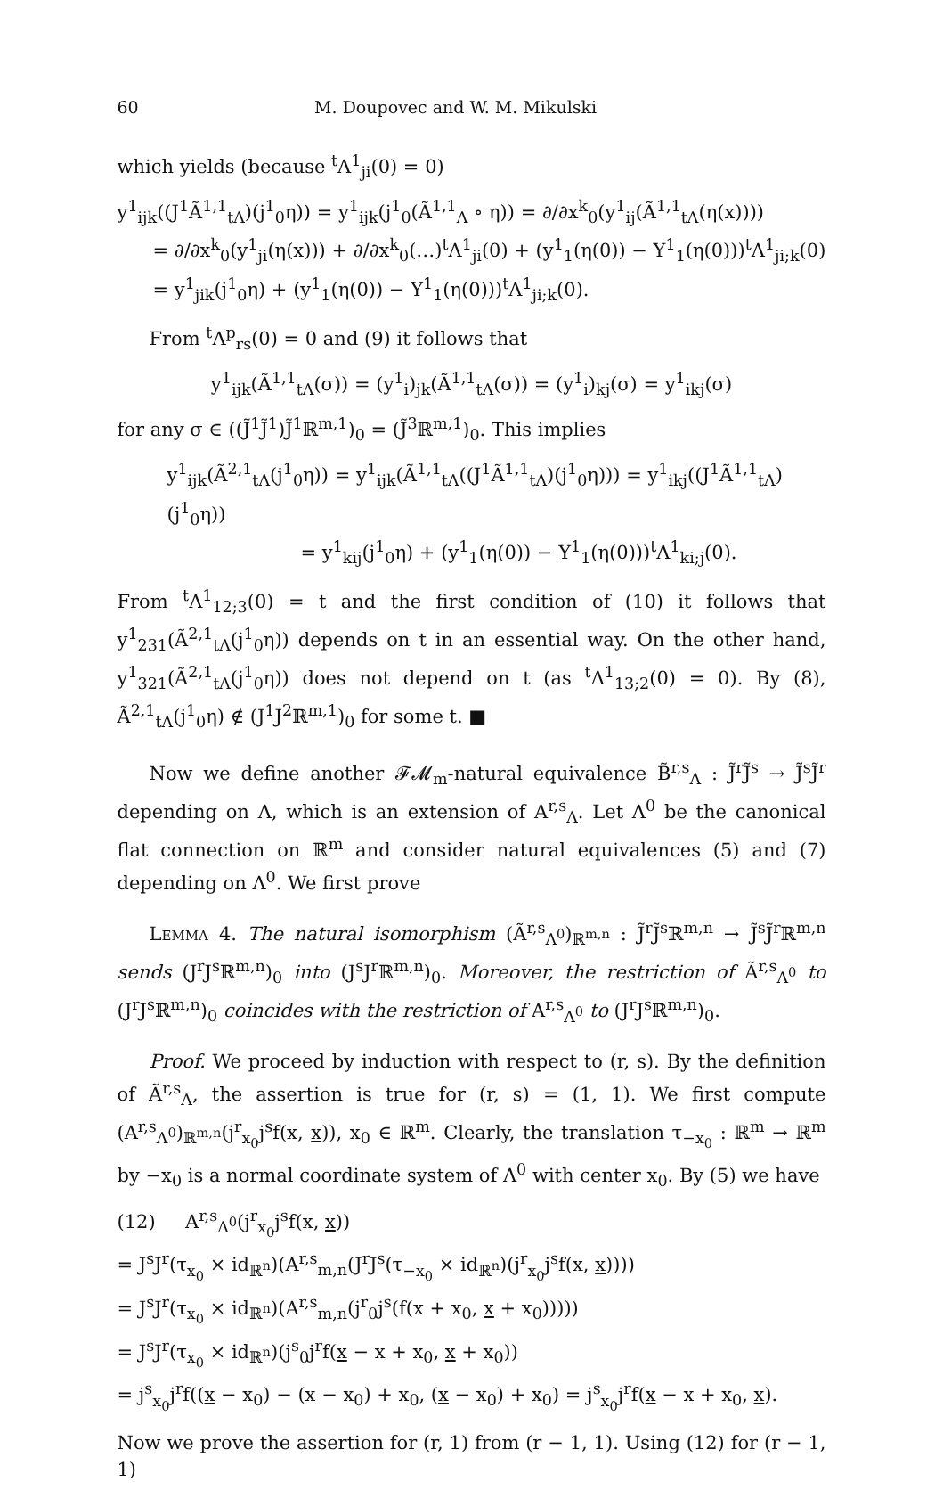60 M. Doupovec and W. M. Mikulski
which yields (because <sup>t</sup>Λ<sup>1</sup><sub>ji</sub>(0) = 0)
y<sup>1</sup><sub>ijk</sub>((J<sup>1</sup>Ã<sup>1,1</sup><sub>tΛ</sub>)(j<sup>1</sup><sub>0</sub>η)) = y<sup>1</sup><sub>ijk</sub>(j<sup>1</sup><sub>0</sub>(Ã<sup>1,1</sup><sub>Λ</sub> ∘ η)) = ∂/∂x<sup>k</sup><sub>0</sub>(y<sup>1</sup><sub>ij</sub>(Ã<sup>1,1</sup><sub>tΛ</sub>(η(x))))
= ∂/∂x<sup>k</sup><sub>0</sub>(y<sup>1</sup><sub>ji</sub>(η(x))) + ∂/∂x<sup>k</sup><sub>0</sub>(…)<sup>t</sup>Λ<sup>1</sup><sub>ji</sub>(0) + (y<sup>1</sup><sub>1</sub>(η(0)) − Y<sup>1</sup><sub>1</sub>(η(0)))<sup>t</sup>Λ<sup>1</sup><sub>ji;k</sub>(0)
= y<sup>1</sup><sub>jik</sub>(j<sup>1</sup><sub>0</sub>η) + (y<sup>1</sup><sub>1</sub>(η(0)) − Y<sup>1</sup><sub>1</sub>(η(0)))<sup>t</sup>Λ<sup>1</sup><sub>ji;k</sub>(0).
From <sup>t</sup>Λ<sup>p</sup><sub>rs</sub>(0) = 0 and (9) it follows that
y<sup>1</sup><sub>ijk</sub>(Ã<sup>1,1</sup><sub>tΛ</sub>(σ)) = (y<sup>1</sup><sub>i</sub>)<sub>jk</sub>(Ã<sup>1,1</sup><sub>tΛ</sub>(σ)) = (y<sup>1</sup><sub>i</sub>)<sub>kj</sub>(σ) = y<sup>1</sup><sub>ikj</sub>(σ)
for any σ ∈ ((J̃<sup>1</sup>J̃<sup>1</sup>)J̃<sup>1</sup>ℝ<sup>m,1</sup>)<sub>0</sub> = (J̃<sup>3</sup>ℝ<sup>m,1</sup>)<sub>0</sub>. This implies
y<sup>1</sup><sub>ijk</sub>(Ã<sup>2,1</sup><sub>tΛ</sub>(j<sup>1</sup><sub>0</sub>η)) = y<sup>1</sup><sub>ijk</sub>(Ã<sup>1,1</sup><sub>tΛ</sub>((J<sup>1</sup>Ã<sup>1,1</sup><sub>tΛ</sub>)(j<sup>1</sup><sub>0</sub>η))) = y<sup>1</sup><sub>ikj</sub>((J<sup>1</sup>Ã<sup>1,1</sup><sub>tΛ</sub>)(j<sup>1</sup><sub>0</sub>η))
= y<sup>1</sup><sub>kij</sub>(j<sup>1</sup><sub>0</sub>η) + (y<sup>1</sup><sub>1</sub>(η(0)) − Y<sup>1</sup><sub>1</sub>(η(0)))<sup>t</sup>Λ<sup>1</sup><sub>ki;j</sub>(0).
From <sup>t</sup>Λ<sup>1</sup><sub>12;3</sub>(0) = t and the first condition of (10) it follows that y<sup>1</sup><sub>231</sub>(Ã<sup>2,1</sup><sub>tΛ</sub>(j<sup>1</sup><sub>0</sub>η)) depends on t in an essential way. On the other hand, y<sup>1</sup><sub>321</sub>(Ã<sup>2,1</sup><sub>tΛ</sub>(j<sup>1</sup><sub>0</sub>η)) does not depend on t (as <sup>t</sup>Λ<sup>1</sup><sub>13;2</sub>(0) = 0). By (8), Ã<sup>2,1</sup><sub>tΛ</sub>(j<sup>1</sup><sub>0</sub>η) ∉ (J<sup>1</sup>J<sup>2</sup>ℝ<sup>m,1</sup>)<sub>0</sub> for some t. ■
Now we define another 𝓕𝓜<sub>m</sub>-natural equivalence B̃<sup>r,s</sup><sub>Λ</sub> : J̃<sup>r</sup>J̃<sup>s</sup> → J̃<sup>s</sup>J̃<sup>r</sup> depending on Λ, which is an extension of A<sup>r,s</sup><sub>Λ</sub>. Let Λ<sup>0</sup> be the canonical flat connection on ℝ<sup>m</sup> and consider natural equivalences (5) and (7) depending on Λ<sup>0</sup>. We first prove
Lemma 4. The natural isomorphism (Ã<sup>r,s</sup><sub>Λ<sup>0</sup></sub>)<sub>ℝ<sup>m,n</sup></sub> : J̃<sup>r</sup>J̃<sup>s</sup>ℝ<sup>m,n</sup> → J̃<sup>s</sup>J̃<sup>r</sup>ℝ<sup>m,n</sup> sends (J<sup>r</sup>J<sup>s</sup>ℝ<sup>m,n</sup>)<sub>0</sub> into (J<sup>s</sup>J<sup>r</sup>ℝ<sup>m,n</sup>)<sub>0</sub>. Moreover, the restriction of Ã<sup>r,s</sup><sub>Λ<sup>0</sup></sub> to (J<sup>r</sup>J<sup>s</sup>ℝ<sup>m,n</sup>)<sub>0</sub> coincides with the restriction of A<sup>r,s</sup><sub>Λ<sup>0</sup></sub> to (J<sup>r</sup>J<sup>s</sup>ℝ<sup>m,n</sup>)<sub>0</sub>.
Proof. We proceed by induction with respect to (r, s). By the definition of Ã<sup>r,s</sup><sub>Λ</sub>, the assertion is true for (r, s) = (1, 1). We first compute (A<sup>r,s</sup><sub>Λ<sup>0</sup></sub>)<sub>ℝ<sup>m,n</sup></sub>(j<sup>r</sup><sub>x<sub>0</sub></sub>j<sup>s</sup>f(x, x)), x<sub>0</sub> ∈ ℝ<sup>m</sup>. Clearly, the translation τ<sub>−x<sub>0</sub></sub> : ℝ<sup>m</sup> → ℝ<sup>m</sup> by −x<sub>0</sub> is a normal coordinate system of Λ<sup>0</sup> with center x<sub>0</sub>. By (5) we have
(12) A<sup>r,s</sup><sub>Λ<sup>0</sup></sub>(j<sup>r</sup><sub>x<sub>0</sub></sub>j<sup>s</sup>f(x, x))
= J<sup>s</sup>J<sup>r</sup>(τ<sub>x<sub>0</sub></sub> × id<sub>ℝ<sup>n</sup></sub>)(A<sup>r,s</sup><sub>m,n</sub>(J<sup>r</sup>J<sup>s</sup>(τ<sub>−x<sub>0</sub></sub> × id<sub>ℝ<sup>n</sup></sub>)(j<sup>r</sup><sub>x<sub>0</sub></sub>j<sup>s</sup>f(x, x))))
= J<sup>s</sup>J<sup>r</sup>(τ<sub>x<sub>0</sub></sub> × id<sub>ℝ<sup>n</sup></sub>)(A<sup>r,s</sup><sub>m,n</sub>(j<sup>r</sup><sub>0</sub>j<sup>s</sup>(f(x + x<sub>0</sub>, x + x<sub>0</sub>)))))
= J<sup>s</sup>J<sup>r</sup>(τ<sub>x<sub>0</sub></sub> × id<sub>ℝ<sup>n</sup></sub>)(j<sup>s</sup><sub>0</sub>j<sup>r</sup>f(x − x + x<sub>0</sub>, x + x<sub>0</sub>))
= j<sup>s</sup><sub>x<sub>0</sub></sub>j<sup>r</sup>f((x − x<sub>0</sub>) − (x − x<sub>0</sub>) + x<sub>0</sub>, (x − x<sub>0</sub>) + x<sub>0</sub>) = j<sup>s</sup><sub>x<sub>0</sub></sub>j<sup>r</sup>f(x − x + x<sub>0</sub>, x).
Now we prove the assertion for (r, 1) from (r − 1, 1). Using (12) for (r − 1, 1)